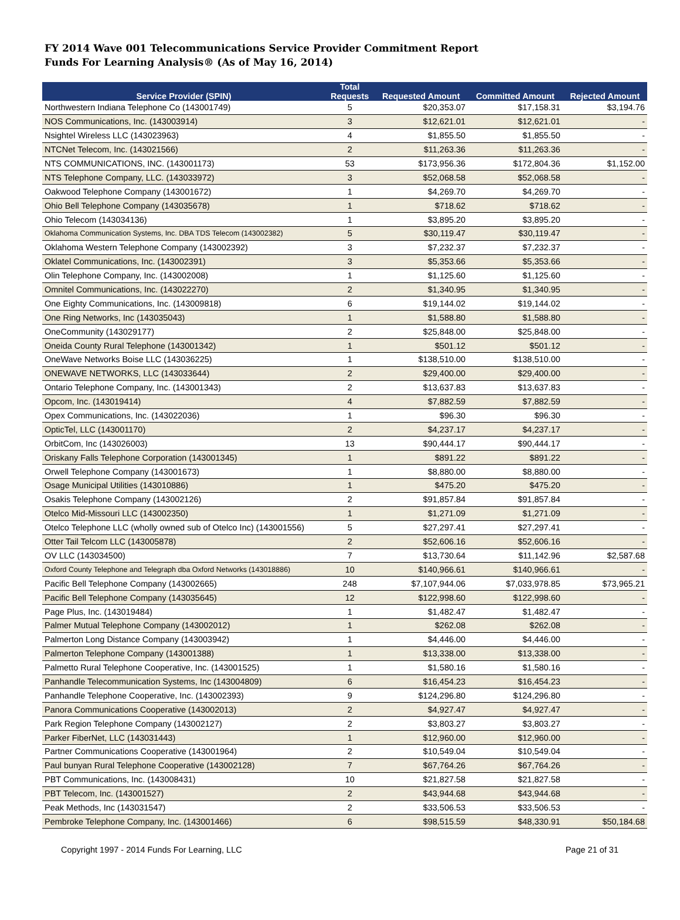FY 2014 Wave 001 Telecommunications Service Provider Commitment Report
Funds For Learning Analysis® (As of May 16, 2014)
| Service Provider (SPIN) | Total Requests | Requested Amount | Committed Amount | Rejected Amount |
| --- | --- | --- | --- | --- |
| Northwestern Indiana Telephone Co (143001749) | 5 | $20,353.07 | $17,158.31 | $3,194.76 |
| NOS Communications, Inc. (143003914) | 3 | $12,621.01 | $12,621.01 | - |
| Nsightel Wireless LLC (143023963) | 4 | $1,855.50 | $1,855.50 | - |
| NTCNet Telecom, Inc. (143021566) | 2 | $11,263.36 | $11,263.36 | - |
| NTS COMMUNICATIONS, INC. (143001173) | 53 | $173,956.36 | $172,804.36 | $1,152.00 |
| NTS Telephone Company, LLC. (143033972) | 3 | $52,068.58 | $52,068.58 | - |
| Oakwood Telephone Company (143001672) | 1 | $4,269.70 | $4,269.70 | - |
| Ohio Bell Telephone Company (143035678) | 1 | $718.62 | $718.62 | - |
| Ohio Telecom (143034136) | 1 | $3,895.20 | $3,895.20 | - |
| Oklahoma Communication Systems, Inc. DBA TDS Telecom (143002382) | 5 | $30,119.47 | $30,119.47 | - |
| Oklahoma Western Telephone Company (143002392) | 3 | $7,232.37 | $7,232.37 | - |
| Oklatel Communications, Inc. (143002391) | 3 | $5,353.66 | $5,353.66 | - |
| Olin Telephone Company, Inc. (143002008) | 1 | $1,125.60 | $1,125.60 | - |
| Omnitel Communications, Inc. (143022270) | 2 | $1,340.95 | $1,340.95 | - |
| One Eighty Communications, Inc. (143009818) | 6 | $19,144.02 | $19,144.02 | - |
| One Ring Networks, Inc (143035043) | 1 | $1,588.80 | $1,588.80 | - |
| OneCommunity (143029177) | 2 | $25,848.00 | $25,848.00 | - |
| Oneida County Rural Telephone (143001342) | 1 | $501.12 | $501.12 | - |
| OneWave Networks Boise LLC (143036225) | 1 | $138,510.00 | $138,510.00 | - |
| ONEWAVE NETWORKS, LLC (143033644) | 2 | $29,400.00 | $29,400.00 | - |
| Ontario Telephone Company, Inc. (143001343) | 2 | $13,637.83 | $13,637.83 | - |
| Opcom, Inc. (143019414) | 4 | $7,882.59 | $7,882.59 | - |
| Opex Communications, Inc. (143022036) | 1 | $96.30 | $96.30 | - |
| OpticTel, LLC (143001170) | 2 | $4,237.17 | $4,237.17 | - |
| OrbitCom, Inc (143026003) | 13 | $90,444.17 | $90,444.17 | - |
| Oriskany Falls Telephone Corporation (143001345) | 1 | $891.22 | $891.22 | - |
| Orwell Telephone Company (143001673) | 1 | $8,880.00 | $8,880.00 | - |
| Osage Municipal Utilities (143010886) | 1 | $475.20 | $475.20 | - |
| Osakis Telephone Company (143002126) | 2 | $91,857.84 | $91,857.84 | - |
| Otelco Mid-Missouri LLC (143002350) | 1 | $1,271.09 | $1,271.09 | - |
| Otelco Telephone LLC (wholly owned sub of Otelco Inc) (143001556) | 5 | $27,297.41 | $27,297.41 | - |
| Otter Tail Telcom LLC (143005878) | 2 | $52,606.16 | $52,606.16 | - |
| OV LLC (143034500) | 7 | $13,730.64 | $11,142.96 | $2,587.68 |
| Oxford County Telephone and Telegraph dba Oxford Networks (143018886) | 10 | $140,966.61 | $140,966.61 | - |
| Pacific Bell Telephone Company (143002665) | 248 | $7,107,944.06 | $7,033,978.85 | $73,965.21 |
| Pacific Bell Telephone Company (143035645) | 12 | $122,998.60 | $122,998.60 | - |
| Page Plus, Inc. (143019484) | 1 | $1,482.47 | $1,482.47 | - |
| Palmer Mutual Telephone Company (143002012) | 1 | $262.08 | $262.08 | - |
| Palmerton Long Distance Company (143003942) | 1 | $4,446.00 | $4,446.00 | - |
| Palmerton Telephone Company (143001388) | 1 | $13,338.00 | $13,338.00 | - |
| Palmetto Rural Telephone Cooperative, Inc. (143001525) | 1 | $1,580.16 | $1,580.16 | - |
| Panhandle Telecommunication Systems, Inc (143004809) | 6 | $16,454.23 | $16,454.23 | - |
| Panhandle Telephone Cooperative, Inc. (143002393) | 9 | $124,296.80 | $124,296.80 | - |
| Panora Communications Cooperative (143002013) | 2 | $4,927.47 | $4,927.47 | - |
| Park Region Telephone Company (143002127) | 2 | $3,803.27 | $3,803.27 | - |
| Parker FiberNet, LLC (143031443) | 1 | $12,960.00 | $12,960.00 | - |
| Partner Communications Cooperative (143001964) | 2 | $10,549.04 | $10,549.04 | - |
| Paul bunyan Rural Telephone Cooperative (143002128) | 7 | $67,764.26 | $67,764.26 | - |
| PBT Communications, Inc. (143008431) | 10 | $21,827.58 | $21,827.58 | - |
| PBT Telecom, Inc. (143001527) | 2 | $43,944.68 | $43,944.68 | - |
| Peak Methods, Inc (143031547) | 2 | $33,506.53 | $33,506.53 | - |
| Pembroke Telephone Company, Inc. (143001466) | 6 | $98,515.59 | $48,330.91 | $50,184.68 |
Copyright 1997 - 2014 Funds For Learning, LLC Page 21 of 31